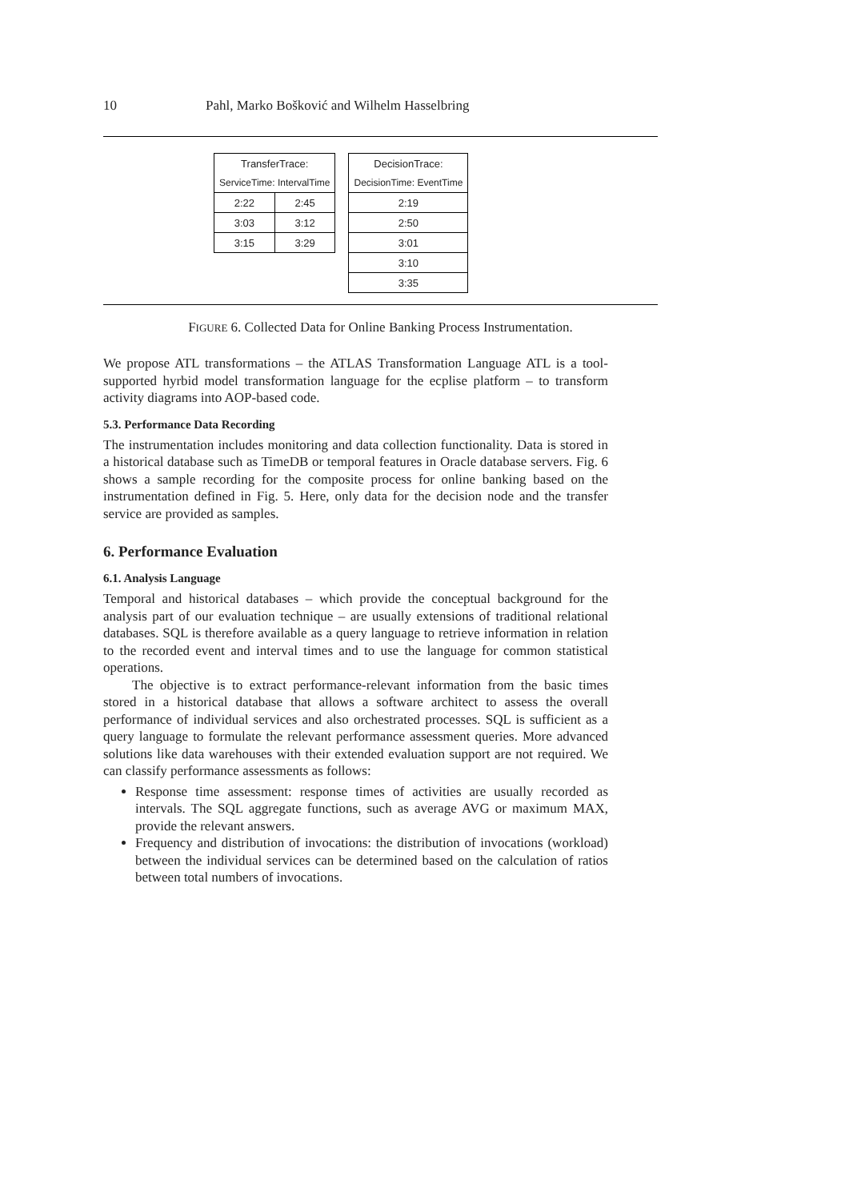10 Pahl, Marko Bošković and Wilhelm Hasselbring
| TransferTrace: | |
| --- | --- |
| ServiceTime: IntervalTime | |
| 2:22 | 2:45 |
| 3:03 | 3:12 |
| 3:15 | 3:29 |
| DecisionTrace: |
| --- |
| DecisionTime: EventTime |
| 2:19 |
| 2:50 |
| 3:01 |
| 3:10 |
| 3:35 |
FIGURE 6. Collected Data for Online Banking Process Instrumentation.
We propose ATL transformations – the ATLAS Transformation Language ATL is a tool-supported hyrbid model transformation language for the ecplise platform – to transform activity diagrams into AOP-based code.
5.3. Performance Data Recording
The instrumentation includes monitoring and data collection functionality. Data is stored in a historical database such as TimeDB or temporal features in Oracle database servers. Fig. 6 shows a sample recording for the composite process for online banking based on the instrumentation defined in Fig. 5. Here, only data for the decision node and the transfer service are provided as samples.
6. Performance Evaluation
6.1. Analysis Language
Temporal and historical databases – which provide the conceptual background for the analysis part of our evaluation technique – are usually extensions of traditional relational databases. SQL is therefore available as a query language to retrieve information in relation to the recorded event and interval times and to use the language for common statistical operations.
The objective is to extract performance-relevant information from the basic times stored in a historical database that allows a software architect to assess the overall performance of individual services and also orchestrated processes. SQL is sufficient as a query language to formulate the relevant performance assessment queries. More advanced solutions like data warehouses with their extended evaluation support are not required. We can classify performance assessments as follows:
Response time assessment: response times of activities are usually recorded as intervals. The SQL aggregate functions, such as average AVG or maximum MAX, provide the relevant answers.
Frequency and distribution of invocations: the distribution of invocations (workload) between the individual services can be determined based on the calculation of ratios between total numbers of invocations.